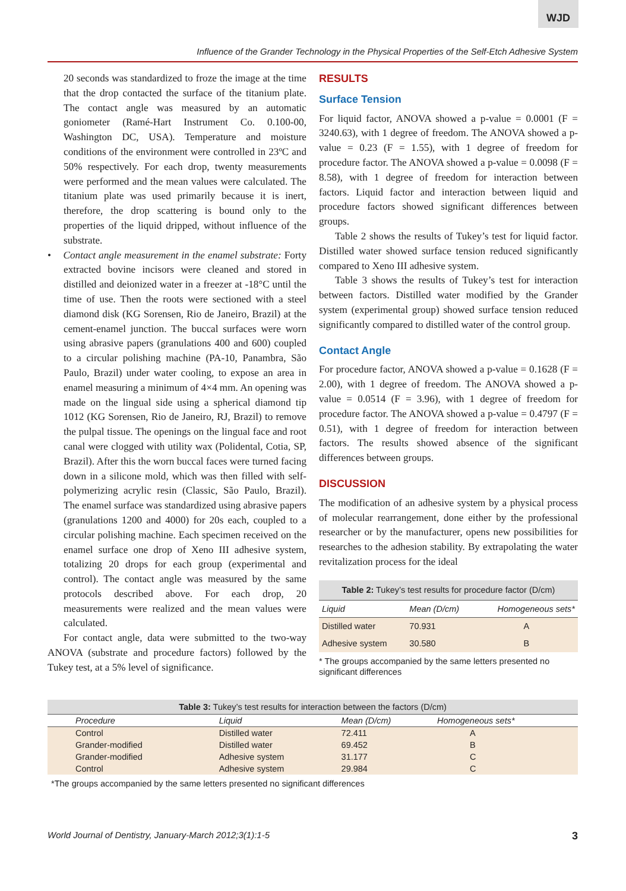WJD
Influence of the Grander Technology in the Physical Properties of the Self-Etch Adhesive System
20 seconds was standardized to froze the image at the time that the drop contacted the surface of the titanium plate. The contact angle was measured by an automatic goniometer (Ramé-Hart Instrument Co. 0.100-00, Washington DC, USA). Temperature and moisture conditions of the environment were controlled in 23ºC and 50% respectively. For each drop, twenty measurements were performed and the mean values were calculated. The titanium plate was used primarily because it is inert, therefore, the drop scattering is bound only to the properties of the liquid dripped, without influence of the substrate.
• Contact angle measurement in the enamel substrate: Forty extracted bovine incisors were cleaned and stored in distilled and deionized water in a freezer at -18°C until the time of use. Then the roots were sectioned with a steel diamond disk (KG Sorensen, Rio de Janeiro, Brazil) at the cement-enamel junction. The buccal surfaces were worn using abrasive papers (granulations 400 and 600) coupled to a circular polishing machine (PA-10, Panambra, São Paulo, Brazil) under water cooling, to expose an area in enamel measuring a minimum of 4×4 mm. An opening was made on the lingual side using a spherical diamond tip 1012 (KG Sorensen, Rio de Janeiro, RJ, Brazil) to remove the pulpal tissue. The openings on the lingual face and root canal were clogged with utility wax (Polidental, Cotia, SP, Brazil). After this the worn buccal faces were turned facing down in a silicone mold, which was then filled with self-polymerizing acrylic resin (Classic, São Paulo, Brazil). The enamel surface was standardized using abrasive papers (granulations 1200 and 4000) for 20s each, coupled to a circular polishing machine. Each specimen received on the enamel surface one drop of Xeno III adhesive system, totalizing 20 drops for each group (experimental and control). The contact angle was measured by the same protocols described above. For each drop, 20 measurements were realized and the mean values were calculated.
For contact angle, data were submitted to the two-way ANOVA (substrate and procedure factors) followed by the Tukey test, at a 5% level of significance.
RESULTS
Surface Tension
For liquid factor, ANOVA showed a p-value = 0.0001 (F = 3240.63), with 1 degree of freedom. The ANOVA showed a p-value = 0.23 (F = 1.55), with 1 degree of freedom for procedure factor. The ANOVA showed a p-value = 0.0098 (F = 8.58), with 1 degree of freedom for interaction between factors. Liquid factor and interaction between liquid and procedure factors showed significant differences between groups.
Table 2 shows the results of Tukey’s test for liquid factor. Distilled water showed surface tension reduced significantly compared to Xeno III adhesive system.
Table 3 shows the results of Tukey’s test for interaction between factors. Distilled water modified by the Grander system (experimental group) showed surface tension reduced significantly compared to distilled water of the control group.
Contact Angle
For procedure factor, ANOVA showed a p-value = 0.1628 (F = 2.00), with 1 degree of freedom. The ANOVA showed a p-value = 0.0514 (F = 3.96), with 1 degree of freedom for procedure factor. The ANOVA showed a p-value = 0.4797 (F = 0.51), with 1 degree of freedom for interaction between factors. The results showed absence of the significant differences between groups.
DISCUSSION
The modification of an adhesive system by a physical process of molecular rearrangement, done either by the professional researcher or by the manufacturer, opens new possibilities for researches to the adhesion stability. By extrapolating the water revitalization process for the ideal
Table 2: Tukey’s test results for procedure factor (D/cm)
| Liquid | Mean (D/cm) | Homogeneous sets* |
| --- | --- | --- |
| Distilled water | 70.931 | A |
| Adhesive system | 30.580 | B |
* The groups accompanied by the same letters presented no significant differences
Table 3: Tukey’s test results for interaction between the factors (D/cm)
| Procedure | Liquid | Mean (D/cm) | Homogeneous sets* |
| --- | --- | --- | --- |
| Control | Distilled water | 72.411 | A |
| Grander-modified | Distilled water | 69.452 | B |
| Grander-modified | Adhesive system | 31.177 | C |
| Control | Adhesive system | 29.984 | C |
*The groups accompanied by the same letters presented no significant differences
World Journal of Dentistry, January-March 2012;3(1):1-5 3